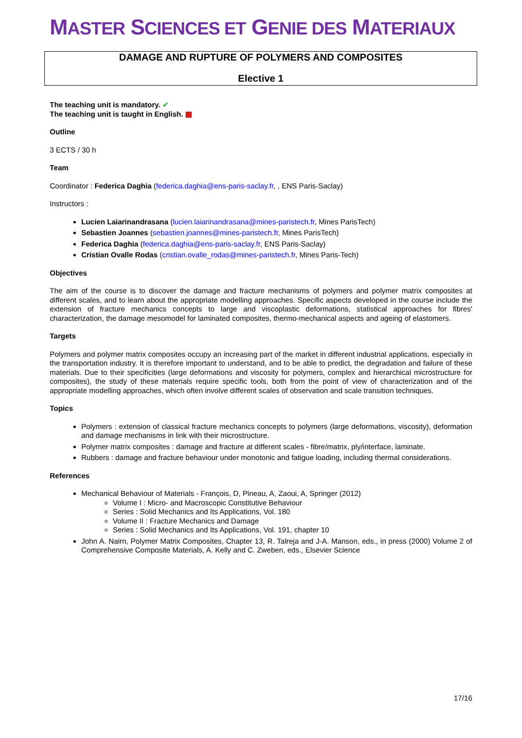MASTER SCIENCES ET GENIE DES MATERIAUX
DAMAGE AND RUPTURE OF POLYMERS AND COMPOSITES
Elective 1
The teaching unit is mandatory. ✔
The teaching unit is taught in English. ▦
Outline
3 ECTS / 30 h
Team
Coordinator : Federica Daghia (federica.daghia@ens-paris-saclay.fr, , ENS Paris-Saclay)
Instructors :
Lucien Laiarinandrasana (lucien.laiarinandrasana@mines-paristech.fr, Mines ParisTech)
Sebastien Joannes (sebastien.joannes@mines-paristech.fr, Mines ParisTech)
Federica Daghia (federica.daghia@ens-paris-saclay.fr, ENS Paris-Saclay)
Cristian Ovalle Rodas (cristian.ovalle_rodas@mines-paristech.fr, Mines Paris-Tech)
Objectives
The aim of the course is to discover the damage and fracture mechanisms of polymers and polymer matrix composites at different scales, and to learn about the appropriate modelling approaches. Specific aspects developed in the course include the extension of fracture mechanics concepts to large and viscoplastic deformations, statistical approaches for fibres' characterization, the damage mesomodel for laminated composites, thermo-mechanical aspects and ageing of elastomers.
Targets
Polymers and polymer matrix composites occupy an increasing part of the market in different industrial applications, especially in the transportation industry. It is therefore important to understand, and to be able to predict, the degradation and failure of these materials. Due to their specificities (large deformations and viscosity for polymers, complex and hierarchical microstructure for composites), the study of these materials require specific tools, both from the point of view of characterization and of the appropriate modelling approaches, which often involve different scales of observation and scale transition techniques.
Topics
Polymers : extension of classical fracture mechanics concepts to polymers (large deformations, viscosity), deformation and damage mechanisms in link with their microstructure.
Polymer matrix composites : damage and fracture at different scales - fibre/matrix, ply/interface, laminate.
Rubbers : damage and fracture behaviour under monotonic and fatigue loading, including thermal considerations.
References
Mechanical Behaviour of Materials - François, D, Pineau, A, Zaoui, A, Springer (2012)
Volume I : Micro- and Macroscopic Constitutive Behaviour
Series : Solid Mechanics and Its Applications, Vol. 180
Volume II : Fracture Mechanics and Damage
Series : Solid Mechanics and Its Applications, Vol. 191, chapter 10
John A. Nairn, Polymer Matrix Composites, Chapter 13, R. Talreja and J-A. Manson, eds., in press (2000) Volume 2 of Comprehensive Composite Materials, A. Kelly and C. Zweben, eds., Elsevier Science
17/16